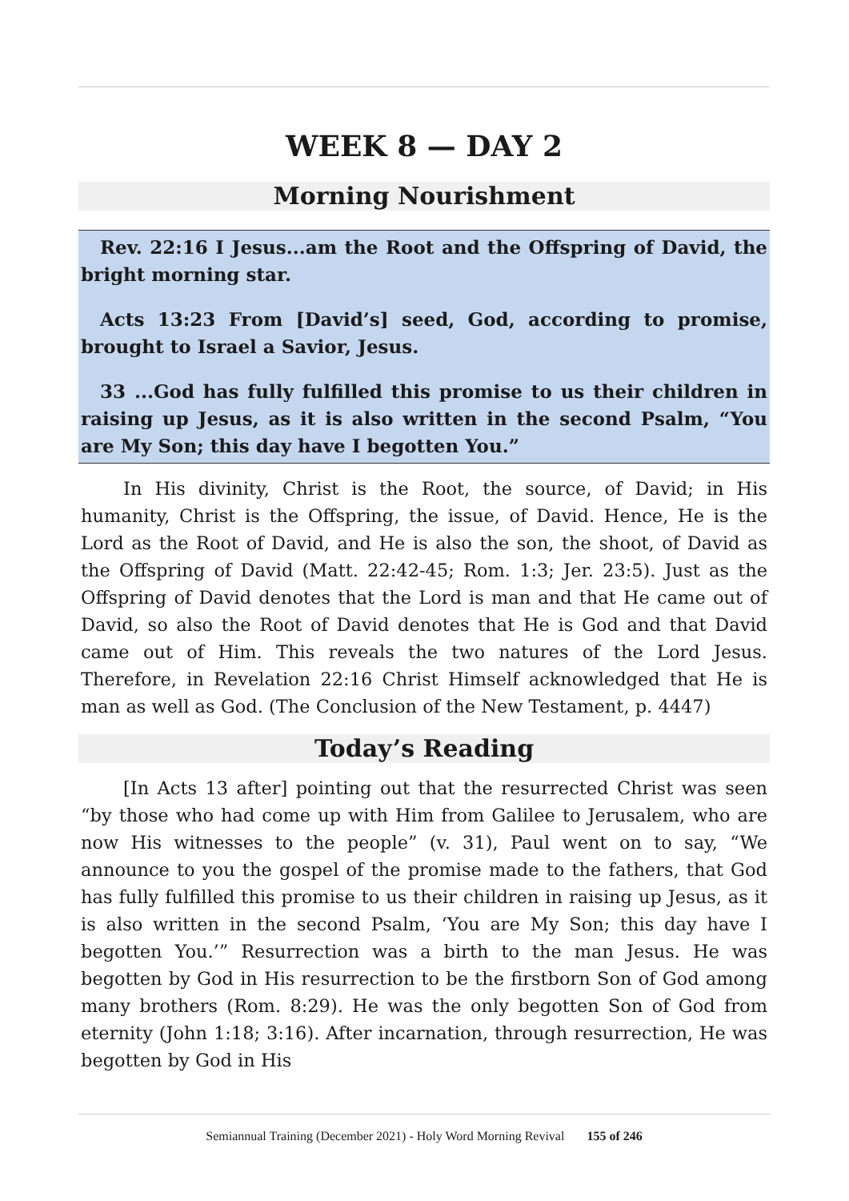WEEK 8 — DAY 2
Morning Nourishment
Rev. 22:16 I Jesus...am the Root and the Offspring of David, the bright morning star.
Acts 13:23 From [David’s] seed, God, according to promise, brought to Israel a Savior, Jesus.
33 ...God has fully fulfilled this promise to us their children in raising up Jesus, as it is also written in the second Psalm, “You are My Son; this day have I begotten You.”
In His divinity, Christ is the Root, the source, of David; in His humanity, Christ is the Offspring, the issue, of David. Hence, He is the Lord as the Root of David, and He is also the son, the shoot, of David as the Offspring of David (Matt. 22:42-45; Rom. 1:3; Jer. 23:5). Just as the Offspring of David denotes that the Lord is man and that He came out of David, so also the Root of David denotes that He is God and that David came out of Him. This reveals the two natures of the Lord Jesus. Therefore, in Revelation 22:16 Christ Himself acknowledged that He is man as well as God. (The Conclusion of the New Testament, p. 4447)
Today’s Reading
[In Acts 13 after] pointing out that the resurrected Christ was seen “by those who had come up with Him from Galilee to Jerusalem, who are now His witnesses to the people” (v. 31), Paul went on to say, “We announce to you the gospel of the promise made to the fathers, that God has fully fulfilled this promise to us their children in raising up Jesus, as it is also written in the second Psalm, ‘You are My Son; this day have I begotten You.’” Resurrection was a birth to the man Jesus. He was begotten by God in His resurrection to be the firstborn Son of God among many brothers (Rom. 8:29). He was the only begotten Son of God from eternity (John 1:18; 3:16). After incarnation, through resurrection, He was begotten by God in His
Semiannual Training (December 2021) - Holy Word Morning Revival 155 of 246